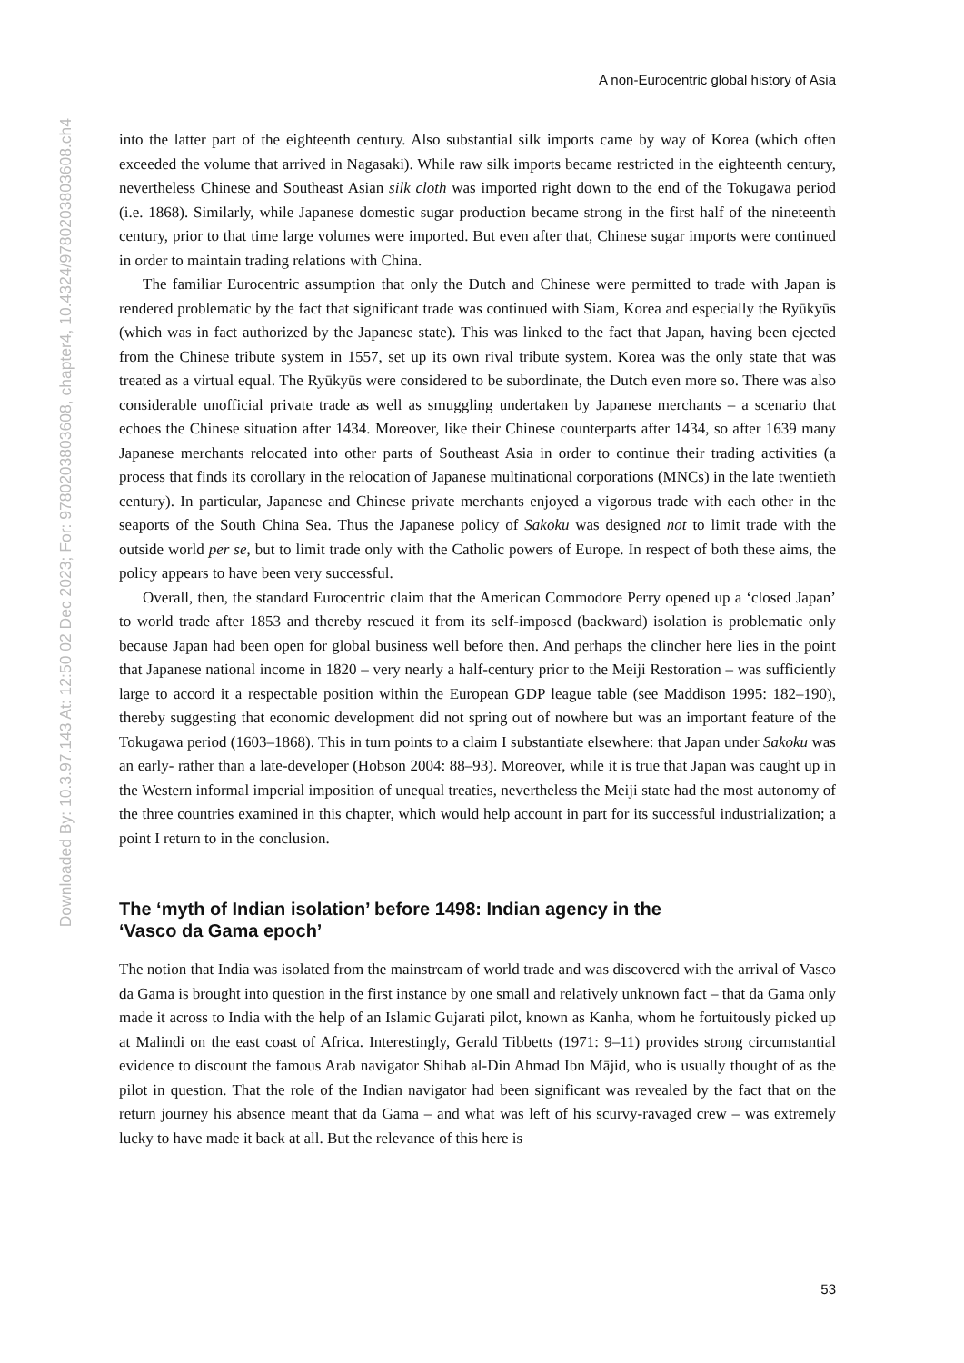Downloaded By: 10.3.97.143 At: 12:50 02 Dec 2023; For: 9780203803608, chapter4, 10.4324/9780203803608.ch4
A non-Eurocentric global history of Asia
into the latter part of the eighteenth century. Also substantial silk imports came by way of Korea (which often exceeded the volume that arrived in Nagasaki). While raw silk imports became restricted in the eighteenth century, nevertheless Chinese and Southeast Asian silk cloth was imported right down to the end of the Tokugawa period (i.e. 1868). Similarly, while Japanese domestic sugar production became strong in the first half of the nineteenth century, prior to that time large volumes were imported. But even after that, Chinese sugar imports were continued in order to maintain trading relations with China.
The familiar Eurocentric assumption that only the Dutch and Chinese were permitted to trade with Japan is rendered problematic by the fact that significant trade was continued with Siam, Korea and especially the Ryūkyūs (which was in fact authorized by the Japanese state). This was linked to the fact that Japan, having been ejected from the Chinese tribute system in 1557, set up its own rival tribute system. Korea was the only state that was treated as a virtual equal. The Ryūkyūs were considered to be subordinate, the Dutch even more so. There was also considerable unofficial private trade as well as smuggling undertaken by Japanese merchants – a scenario that echoes the Chinese situation after 1434. Moreover, like their Chinese counterparts after 1434, so after 1639 many Japanese merchants relocated into other parts of Southeast Asia in order to continue their trading activities (a process that finds its corollary in the relocation of Japanese multinational corporations (MNCs) in the late twentieth century). In particular, Japanese and Chinese private merchants enjoyed a vigorous trade with each other in the seaports of the South China Sea. Thus the Japanese policy of Sakoku was designed not to limit trade with the outside world per se, but to limit trade only with the Catholic powers of Europe. In respect of both these aims, the policy appears to have been very successful.
Overall, then, the standard Eurocentric claim that the American Commodore Perry opened up a ‘closed Japan’ to world trade after 1853 and thereby rescued it from its self-imposed (backward) isolation is problematic only because Japan had been open for global business well before then. And perhaps the clincher here lies in the point that Japanese national income in 1820 – very nearly a half-century prior to the Meiji Restoration – was sufficiently large to accord it a respectable position within the European GDP league table (see Maddison 1995: 182–190), thereby suggesting that economic development did not spring out of nowhere but was an important feature of the Tokugawa period (1603–1868). This in turn points to a claim I substantiate elsewhere: that Japan under Sakoku was an early- rather than a late-developer (Hobson 2004: 88–93). Moreover, while it is true that Japan was caught up in the Western informal imperial imposition of unequal treaties, nevertheless the Meiji state had the most autonomy of the three countries examined in this chapter, which would help account in part for its successful industrialization; a point I return to in the conclusion.
The ‘myth of Indian isolation’ before 1498: Indian agency in the
‘Vasco da Gama epoch’
The notion that India was isolated from the mainstream of world trade and was discovered with the arrival of Vasco da Gama is brought into question in the first instance by one small and relatively unknown fact – that da Gama only made it across to India with the help of an Islamic Gujarati pilot, known as Kanha, whom he fortuitously picked up at Malindi on the east coast of Africa. Interestingly, Gerald Tibbetts (1971: 9–11) provides strong circumstantial evidence to discount the famous Arab navigator Shihab al-Din Ahmad Ibn Mājid, who is usually thought of as the pilot in question. That the role of the Indian navigator had been significant was revealed by the fact that on the return journey his absence meant that da Gama – and what was left of his scurvy-ravaged crew – was extremely lucky to have made it back at all. But the relevance of this here is
53